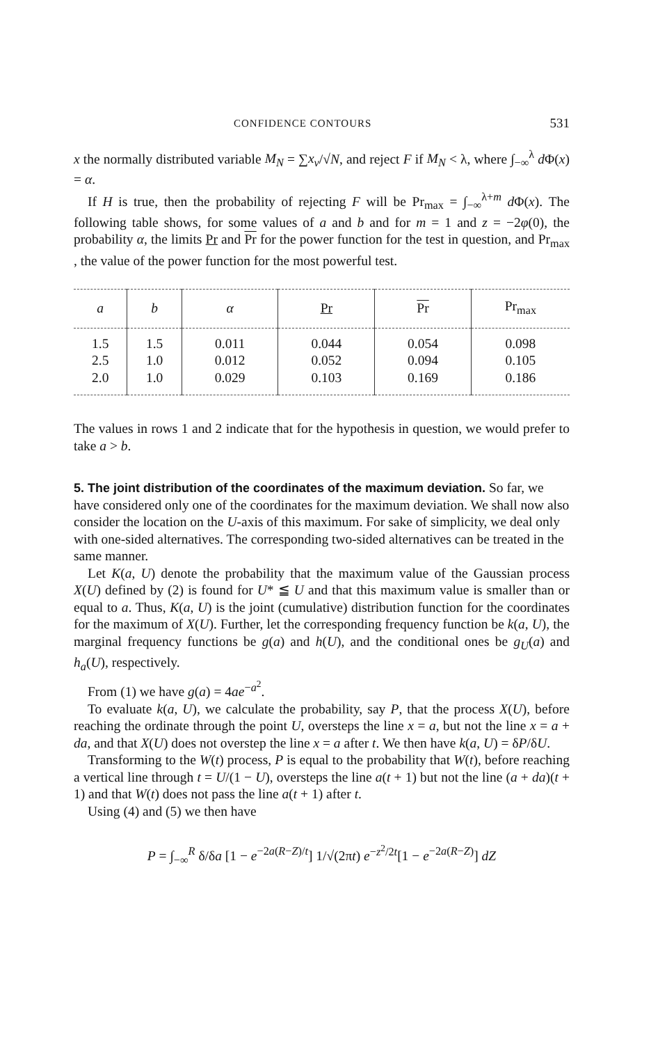CONFIDENCE CONTOURS 531
x the normally distributed variable M<sub>N</sub> = ∑x<sub>ν</sub>/√N, and reject F if M<sub>N</sub> < λ, where ∫<sub>−∞</sub><sup>λ</sup> d Φ(x) = α.
If H is true, then the probability of rejecting F will be Pr<sub>max</sub> = ∫<sub>−∞</sub><sup>λ+m</sup> d Φ(x). The following table shows, for some values of a and b and for m = 1 and z = −2φ(0), the probability α, the limits Pr and Pr for the power function for the test in question, and Pr<sub>max</sub> , the value of the power function for the most powerful test.
| a | b | α | Pr | Pr | Pr<sub>max</sub> |
| --- | --- | --- | --- | --- | --- |
| 1.5 | 1.5 | 0.011 | 0.044 | 0.054 | 0.098 |
| 2.5 | 1.0 | 0.012 | 0.052 | 0.094 | 0.105 |
| 2.0 | 1.0 | 0.029 | 0.103 | 0.169 | 0.186 |
The values in rows 1 and 2 indicate that for the hypothesis in question, we would prefer to take a > b.
5. The joint distribution of the coordinates of the maximum deviation.
So far, we have considered only one of the coordinates for the maximum deviation. We shall now also consider the location on the U-axis of this maximum. For sake of simplicity, we deal only with one-sided alternatives. The corresponding two-sided alternatives can be treated in the same manner.
Let K(a, U) denote the probability that the maximum value of the Gaussian process X(U) defined by (2) is found for U* ≦ U and that this maximum value is smaller than or equal to a. Thus, K(a, U) is the joint (cumulative) distribution function for the coordinates for the maximum of X(U). Further, let the corresponding frequency function be k(a, U), the marginal frequency functions be g(a) and h(U), and the conditional ones be g<sub>U</sub>(a) and h<sub>a</sub>(U), respectively.
From (1) we have g(a) = 4ae<sup>−a<sup>2</sup></sup>.
To evaluate k(a, U), we calculate the probability, say P, that the process X(U), before reaching the ordinate through the point U, oversteps the line x = a, but not the line x = a + da, and that X(U) does not overstep the line x = a after t. We then have k(a, U) = δP/δU.
Transforming to the W(t) process, P is equal to the probability that W(t), before reaching a vertical line through t = U/(1 − U), oversteps the line a(t + 1) but not the line (a + da)(t + 1) and that W(t) does not pass the line a(t + 1) after t.
Using (4) and (5) we then have
P = ∫<sub>−∞</sub><sup>R</sup> δ/δa [1 − e<sup>−2a(R−Z)/t</sup>] 1/√(2πt) e<sup>−z<sup>2</sup>/2t</sup>[1 − e<sup>−2a(R−Z)</sup>] dZ